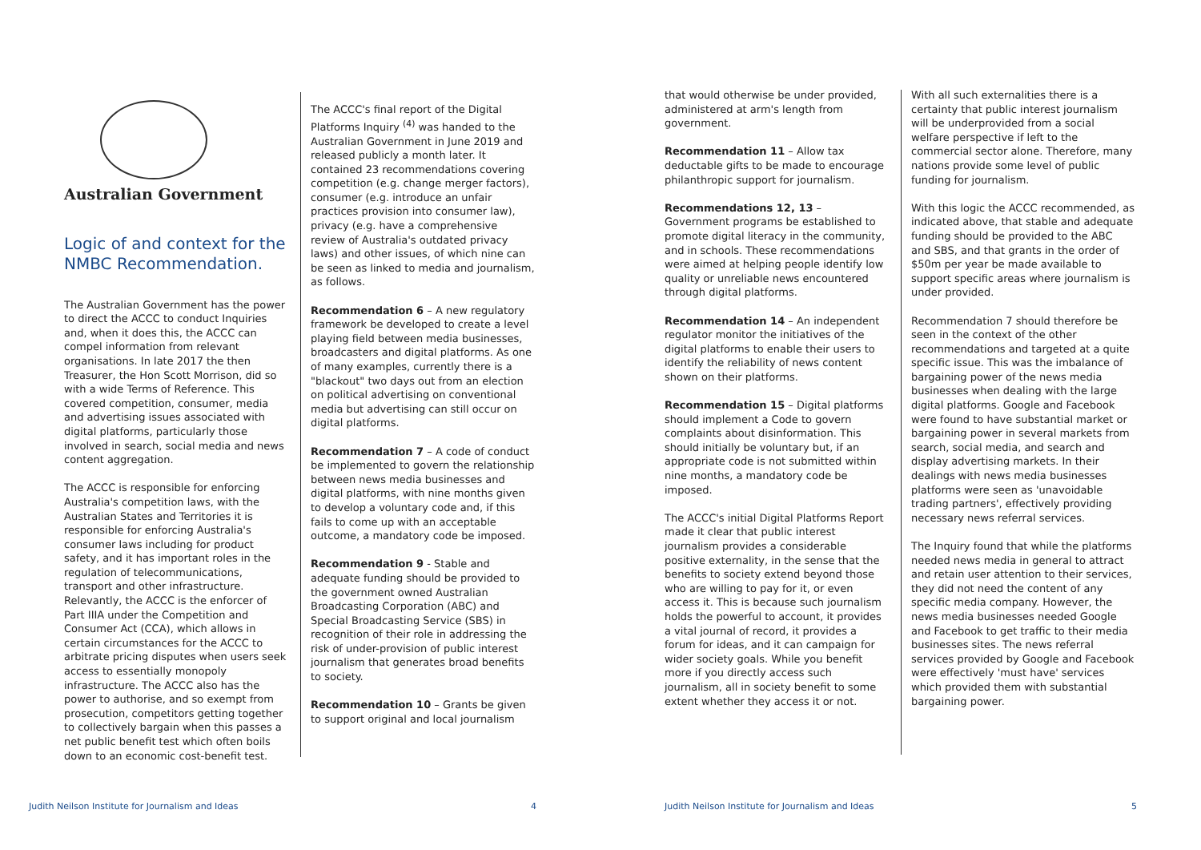Australian Government
Logic of and context for the NMBC Recommendation.
The Australian Government has the power to direct the ACCC to conduct Inquiries and, when it does this, the ACCC can compel information from relevant organisations. In late 2017 the then Treasurer, the Hon Scott Morrison, did so with a wide Terms of Reference. This covered competition, consumer, media and advertising issues associated with digital platforms, particularly those involved in search, social media and news content aggregation.
The ACCC is responsible for enforcing Australia's competition laws, with the Australian States and Territories it is responsible for enforcing Australia's consumer laws including for product safety, and it has important roles in the regulation of telecommunications, transport and other infrastructure. Relevantly, the ACCC is the enforcer of Part IIIA under the Competition and Consumer Act (CCA), which allows in certain circumstances for the ACCC to arbitrate pricing disputes when users seek access to essentially monopoly infrastructure. The ACCC also has the power to authorise, and so exempt from prosecution, competitors getting together to collectively bargain when this passes a net public benefit test which often boils down to an economic cost-benefit test.
The ACCC's final report of the Digital Platforms Inquiry <sup>(4)</sup> was handed to the Australian Government in June 2019 and released publicly a month later. It contained 23 recommendations covering competition (e.g. change merger factors), consumer (e.g. introduce an unfair practices provision into consumer law), privacy (e.g. have a comprehensive review of Australia's outdated privacy laws) and other issues, of which nine can be seen as linked to media and journalism, as follows.
Recommendation 6 – A new regulatory framework be developed to create a level playing field between media businesses, broadcasters and digital platforms. As one of many examples, currently there is a "blackout" two days out from an election on political advertising on conventional media but advertising can still occur on digital platforms.
Recommendation 7 – A code of conduct be implemented to govern the relationship between news media businesses and digital platforms, with nine months given to develop a voluntary code and, if this fails to come up with an acceptable outcome, a mandatory code be imposed.
Recommendation 9 - Stable and adequate funding should be provided to the government owned Australian Broadcasting Corporation (ABC) and Special Broadcasting Service (SBS) in recognition of their role in addressing the risk of under-provision of public interest journalism that generates broad benefits to society.
Recommendation 10 – Grants be given to support original and local journalism
Judith Neilson Institute for Journalism and Ideas
4
that would otherwise be under provided, administered at arm's length from government.
Recommendation 11 – Allow tax deductable gifts to be made to encourage philanthropic support for journalism.
Recommendations 12, 13 – Government programs be established to promote digital literacy in the community, and in schools. These recommendations were aimed at helping people identify low quality or unreliable news encountered through digital platforms.
Recommendation 14 – An independent regulator monitor the initiatives of the digital platforms to enable their users to identify the reliability of news content shown on their platforms.
Recommendation 15 – Digital platforms should implement a Code to govern complaints about disinformation. This should initially be voluntary but, if an appropriate code is not submitted within nine months, a mandatory code be imposed.
The ACCC's initial Digital Platforms Report made it clear that public interest journalism provides a considerable positive externality, in the sense that the benefits to society extend beyond those who are willing to pay for it, or even
access it. This is because such journalism holds the powerful to account, it provides a vital journal of record, it provides a forum for ideas, and it can campaign for wider society goals. While you benefit more if you directly access such journalism, all in society benefit to some extent whether they access it or not.
With all such externalities there is a certainty that public interest journalism will be underprovided from a social welfare perspective if left to the commercial sector alone. Therefore, many nations provide some level of public funding for journalism.
With this logic the ACCC recommended, as indicated above, that stable and adequate funding should be provided to the ABC and SBS, and that grants in the order of $50m per year be made available to support specific areas where journalism is under provided.
Recommendation 7 should therefore be seen in the context of the other recommendations and targeted at a quite specific issue. This was the imbalance of bargaining power of the news media businesses when dealing with the large digital platforms. Google and Facebook were found to have substantial market or bargaining power in several markets from search, social media, and search and display advertising markets. In their dealings with news media businesses platforms were seen as 'unavoidable trading partners', effectively providing necessary news referral services.
The Inquiry found that while the platforms needed news media in general to attract and retain user attention to their services, they did not need the content of any specific media company. However, the news media businesses needed Google and Facebook to get traffic to their media businesses sites. The news referral services provided by Google and Facebook were effectively 'must have' services which provided them with substantial bargaining power.
Judith Neilson Institute for Journalism and Ideas
5